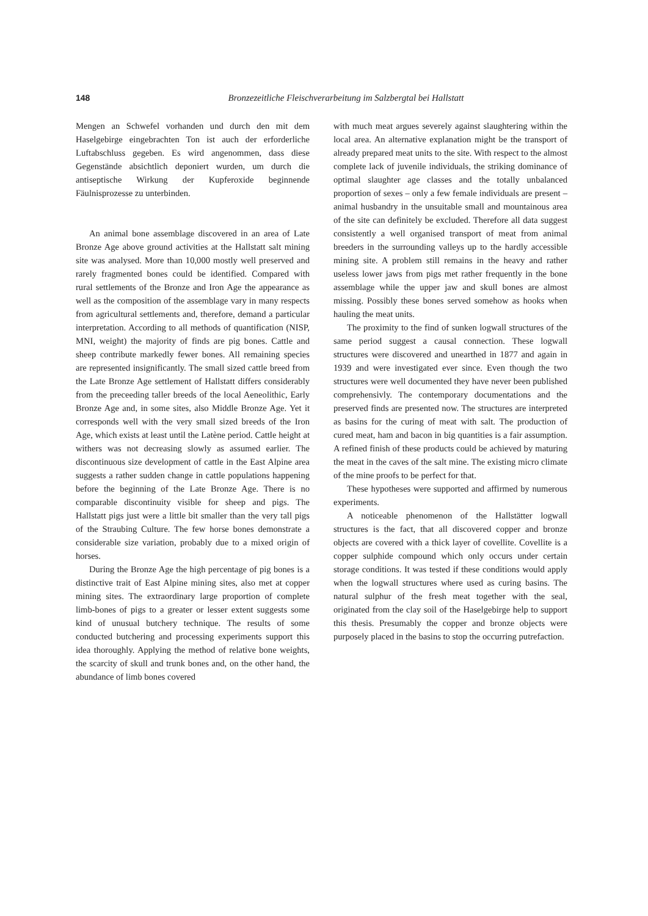148 Bronzezeitliche Fleischverarbeitung im Salzbergtal bei Hallstatt
Mengen an Schwefel vorhanden und durch den mit dem Haselgebirge eingebrachten Ton ist auch der erforderliche Luftabschluss gegeben. Es wird angenommen, dass diese Gegenstände absichtlich deponiert wurden, um durch die antiseptische Wirkung der Kupferoxide beginnende Fäulnisprozesse zu unterbinden.
​
An animal bone assemblage discovered in an area of Late Bronze Age above ground activities at the Hallstatt salt mining site was analysed. More than 10,000 mostly well preserved and rarely fragmented bones could be identified. Compared with rural settlements of the Bronze and Iron Age the appearance as well as the composition of the assemblage vary in many respects from agricultural settlements and, therefore, demand a particular interpretation. According to all methods of quantification (NISP, MNI, weight) the majority of finds are pig bones. Cattle and sheep contribute markedly fewer bones. All remaining species are represented insignificantly. The small sized cattle breed from the Late Bronze Age settlement of Hallstatt differs considerably from the preceeding taller breeds of the local Aeneolithic, Early Bronze Age and, in some sites, also Middle Bronze Age. Yet it corresponds well with the very small sized breeds of the Iron Age, which exists at least until the Latène period. Cattle height at withers was not decreasing slowly as assumed earlier. The discontinuous size development of cattle in the East Alpine area suggests a rather sudden change in cattle populations happening before the beginning of the Late Bronze Age. There is no comparable discontinuity visible for sheep and pigs. The Hallstatt pigs just were a little bit smaller than the very tall pigs of the Straubing Culture. The few horse bones demonstrate a considerable size variation, probably due to a mixed origin of horses.
During the Bronze Age the high percentage of pig bones is a distinctive trait of East Alpine mining sites, also met at copper mining sites. The extraordinary large proportion of complete limb-bones of pigs to a greater or lesser extent suggests some kind of unusual butchery technique. The results of some conducted butchering and processing experiments support this idea thoroughly. Applying the method of relative bone weights, the scarcity of skull and trunk bones and, on the other hand, the abundance of limb bones covered
with much meat argues severely against slaughtering within the local area. An alternative explanation might be the transport of already prepared meat units to the site. With respect to the almost complete lack of juvenile individuals, the striking dominance of optimal slaughter age classes and the totally unbalanced proportion of sexes – only a few female individuals are present – animal husbandry in the unsuitable small and mountainous area of the site can definitely be excluded. Therefore all data suggest consistently a well organised transport of meat from animal breeders in the surrounding valleys up to the hardly accessible mining site. A problem still remains in the heavy and rather useless lower jaws from pigs met rather frequently in the bone assemblage while the upper jaw and skull bones are almost missing. Possibly these bones served somehow as hooks when hauling the meat units.
The proximity to the find of sunken logwall structures of the same period suggest a causal connection. These logwall structures were discovered and unearthed in 1877 and again in 1939 and were investigated ever since. Even though the two structures were well documented they have never been published comprehensivly. The contemporary documentations and the preserved finds are presented now. The structures are interpreted as basins for the curing of meat with salt. The production of cured meat, ham and bacon in big quantities is a fair assumption. A refined finish of these products could be achieved by maturing the meat in the caves of the salt mine. The existing micro climate of the mine proofs to be perfect for that.
These hypotheses were supported and affirmed by numerous experiments.
A noticeable phenomenon of the Hallstätter logwall structures is the fact, that all discovered copper and bronze objects are covered with a thick layer of covellite. Covellite is a copper sulphide compound which only occurs under certain storage conditions. It was tested if these conditions would apply when the logwall structures where used as curing basins. The natural sulphur of the fresh meat together with the seal, originated from the clay soil of the Haselgebirge help to support this thesis. Presumably the copper and bronze objects were purposely placed in the basins to stop the occurring putrefaction.